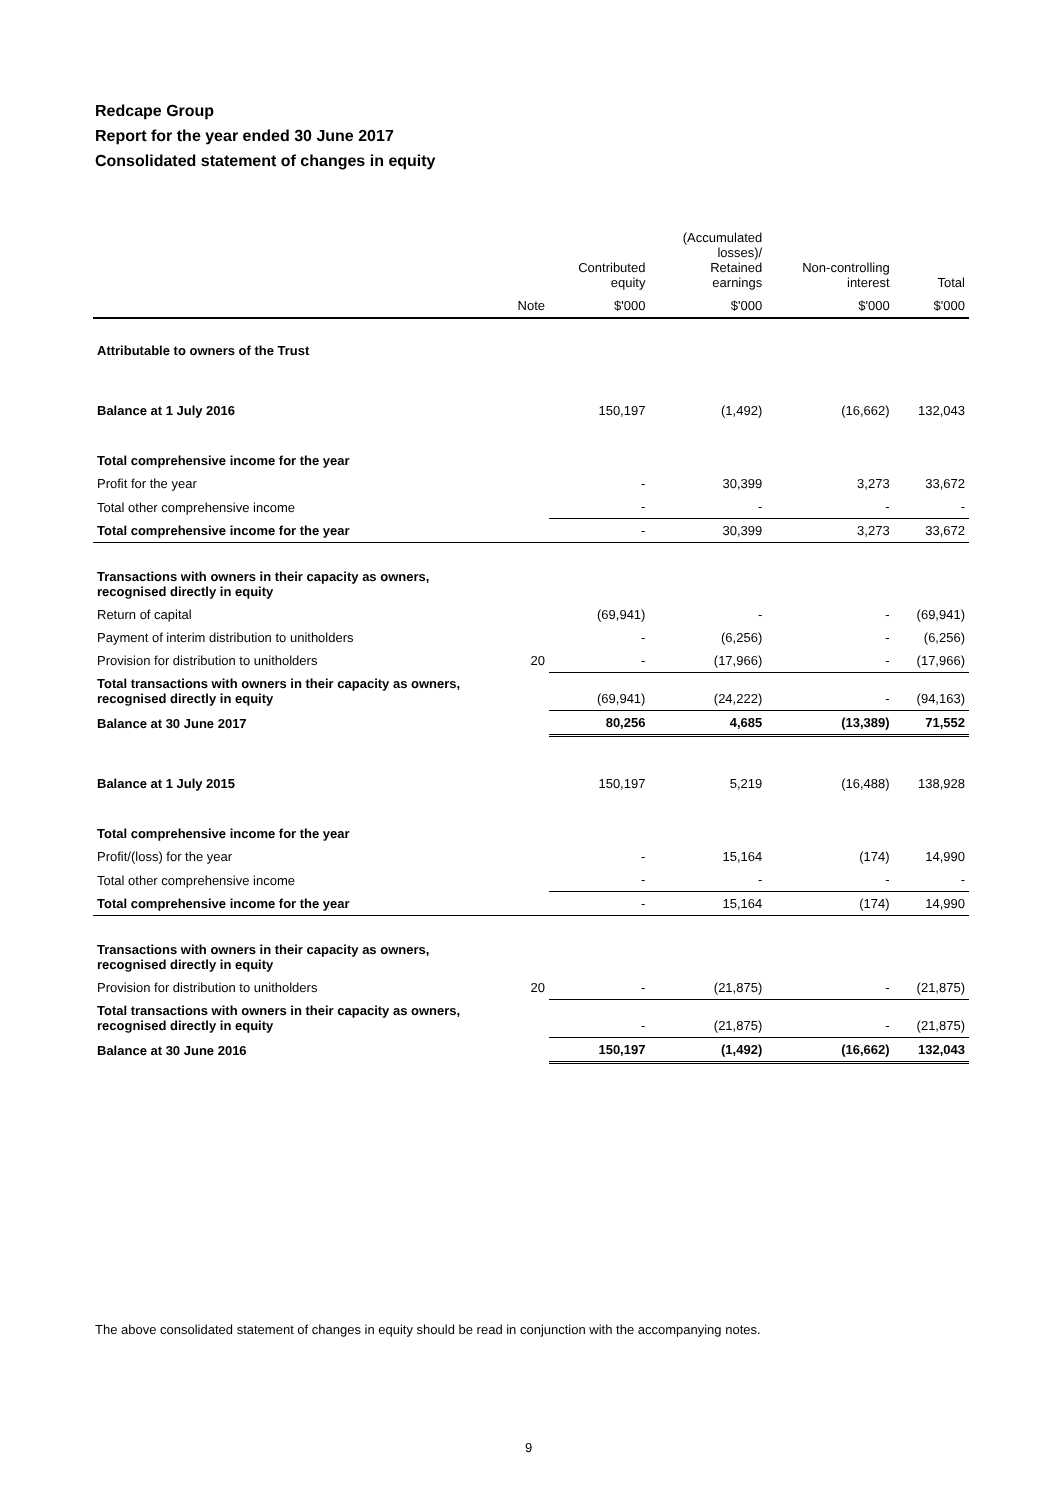Redcape Group
Report for the year ended 30 June 2017
Consolidated statement of changes in equity
| | | Contributed equity | (Accumulated losses)/ Retained earnings | Non-controlling interest | Total |
| --- | --- | --- | --- | --- | --- |
| | Note | $'000 | $'000 | $'000 | $'000 |
| Attributable to owners of the Trust | | | | | |
| Balance at 1 July 2016 | | 150,197 | (1,492) | (16,662) | 132,043 |
| Total comprehensive income for the year | | | | | |
| Profit for the year | | - | 30,399 | 3,273 | 33,672 |
| Total other comprehensive income | | - | - | - | - |
| Total comprehensive income for the year | | - | 30,399 | 3,273 | 33,672 |
| Transactions with owners in their capacity as owners, recognised directly in equity | | | | | |
| Return of capital | | (69,941) | - | - | (69,941) |
| Payment of interim distribution to unitholders | | - | (6,256) | - | (6,256) |
| Provision for distribution to unitholders | 20 | - | (17,966) | - | (17,966) |
| Total transactions with owners in their capacity as owners, recognised directly in equity | | (69,941) | (24,222) | - | (94,163) |
| Balance at 30 June 2017 | | 80,256 | 4,685 | (13,389) | 71,552 |
| Balance at 1 July 2015 | | 150,197 | 5,219 | (16,488) | 138,928 |
| Total comprehensive income for the year | | | | | |
| Profit/(loss) for the year | | - | 15,164 | (174) | 14,990 |
| Total other comprehensive income | | - | - | - | - |
| Total comprehensive income for the year | | - | 15,164 | (174) | 14,990 |
| Transactions with owners in their capacity as owners, recognised directly in equity | | | | | |
| Provision for distribution to unitholders | 20 | - | (21,875) | - | (21,875) |
| Total transactions with owners in their capacity as owners, recognised directly in equity | | - | (21,875) | - | (21,875) |
| Balance at 30 June 2016 | | 150,197 | (1,492) | (16,662) | 132,043 |
The above consolidated statement of changes in equity should be read in conjunction with the accompanying notes.
9